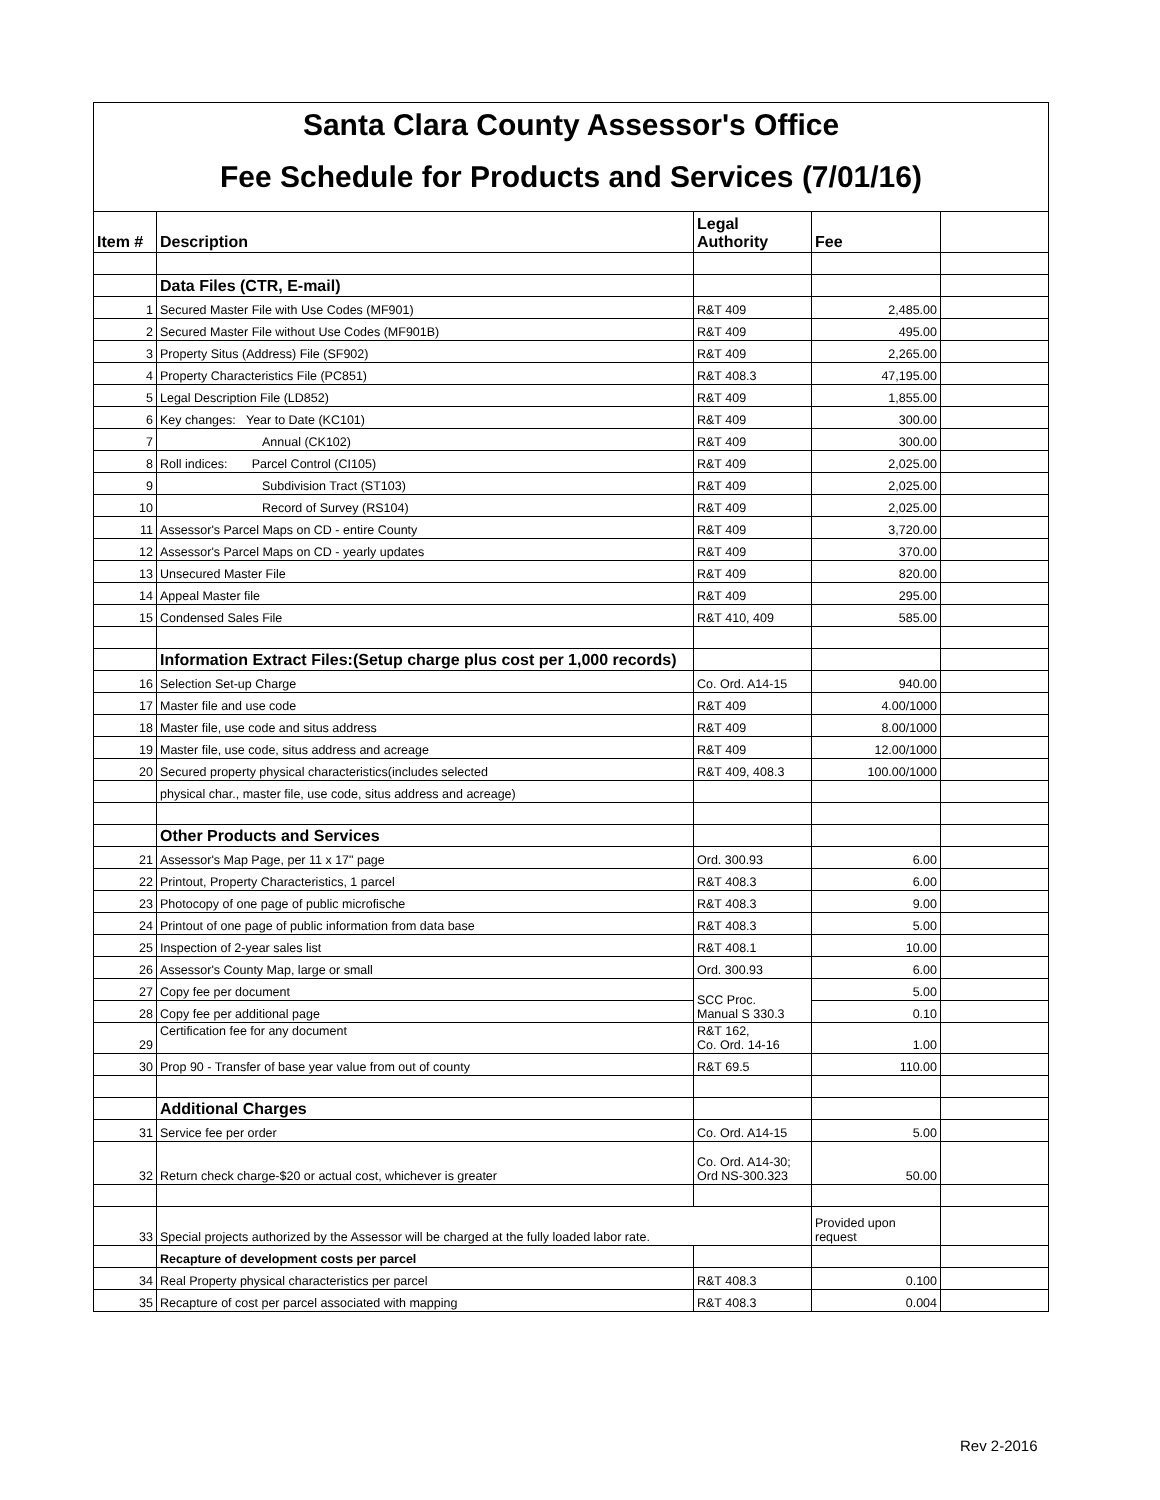| Santa Clara County Assessor's Office | | | | |
| Fee Schedule for Products and Services (7/01/16) | | | | |
| Item # | Description | Legal Authority | Fee | |
| | Data Files (CTR, E-mail) | | | |
| 1 | Secured Master File with Use Codes (MF901) | R&T 409 | 2,485.00 | |
| 2 | Secured Master File without Use Codes (MF901B) | R&T 409 | 495.00 | |
| 3 | Property Situs (Address) File (SF902) | R&T 409 | 2,265.00 | |
| 4 | Property Characteristics File (PC851) | R&T 408.3 | 47,195.00 | |
| 5 | Legal Description File (LD852) | R&T 409 | 1,855.00 | |
| 6 | Key changes: Year to Date (KC101) | R&T 409 | 300.00 | |
| 7 | Annual (CK102) | R&T 409 | 300.00 | |
| 8 | Roll indices: Parcel Control (CI105) | R&T 409 | 2,025.00 | |
| 9 | Subdivision Tract (ST103) | R&T 409 | 2,025.00 | |
| 10 | Record of Survey (RS104) | R&T 409 | 2,025.00 | |
| 11 | Assessor's Parcel Maps on CD - entire County | R&T 409 | 3,720.00 | |
| 12 | Assessor's Parcel Maps on CD - yearly updates | R&T 409 | 370.00 | |
| 13 | Unsecured Master File | R&T 409 | 820.00 | |
| 14 | Appeal Master file | R&T 409 | 295.00 | |
| 15 | Condensed Sales File | R&T 410, 409 | 585.00 | |
| | Information Extract Files:(Setup charge plus cost per 1,000 records) | | | |
| 16 | Selection Set-up Charge | Co. Ord. A14-15 | 940.00 | |
| 17 | Master file and use code | R&T 409 | 4.00/1000 | |
| 18 | Master file, use code and situs address | R&T 409 | 8.00/1000 | |
| 19 | Master file, use code, situs address and acreage | R&T 409 | 12.00/1000 | |
| 20 | Secured property physical characteristics(includes selected | R&T 409, 408.3 | 100.00/1000 | |
| | physical char., master file, use code, situs address and acreage) | | | |
| | Other Products and Services | | | |
| 21 | Assessor's Map Page, per 11 x 17" page | Ord. 300.93 | 6.00 | |
| 22 | Printout, Property Characteristics, 1 parcel | R&T 408.3 | 6.00 | |
| 23 | Photocopy of one page of public microfische | R&T 408.3 | 9.00 | |
| 24 | Printout of one page of public information from data base | R&T 408.3 | 5.00 | |
| 25 | Inspection of 2-year sales list | R&T 408.1 | 10.00 | |
| 26 | Assessor's County Map, large or small | Ord. 300.93 | 6.00 | |
| 27 | Copy fee per document | SCC Proc. Manual S 330.3 | 5.00 | |
| 28 | Copy fee per additional page | | 0.10 | |
| 29 | Certification fee for any document | R&T 162, Co. Ord. 14-16 | 1.00 | |
| 30 | Prop 90 - Transfer of base year value from out of county | R&T 69.5 | 110.00 | |
| | Additional Charges | | | |
| 31 | Service fee per order | Co. Ord. A14-15 | 5.00 | |
| 32 | Return check charge-$20 or actual cost, whichever is greater | Co. Ord. A14-30; Ord NS-300.323 | 50.00 | |
| 33 | Special projects authorized by the Assessor will be charged at the fully loaded labor rate. | | Provided upon request | |
| | Recapture of development costs per parcel | | | |
| 34 | Real Property physical characteristics per parcel | R&T 408.3 | 0.100 | |
| 35 | Recapture of cost per parcel associated with mapping | R&T 408.3 | 0.004 | |
Rev 2-2016